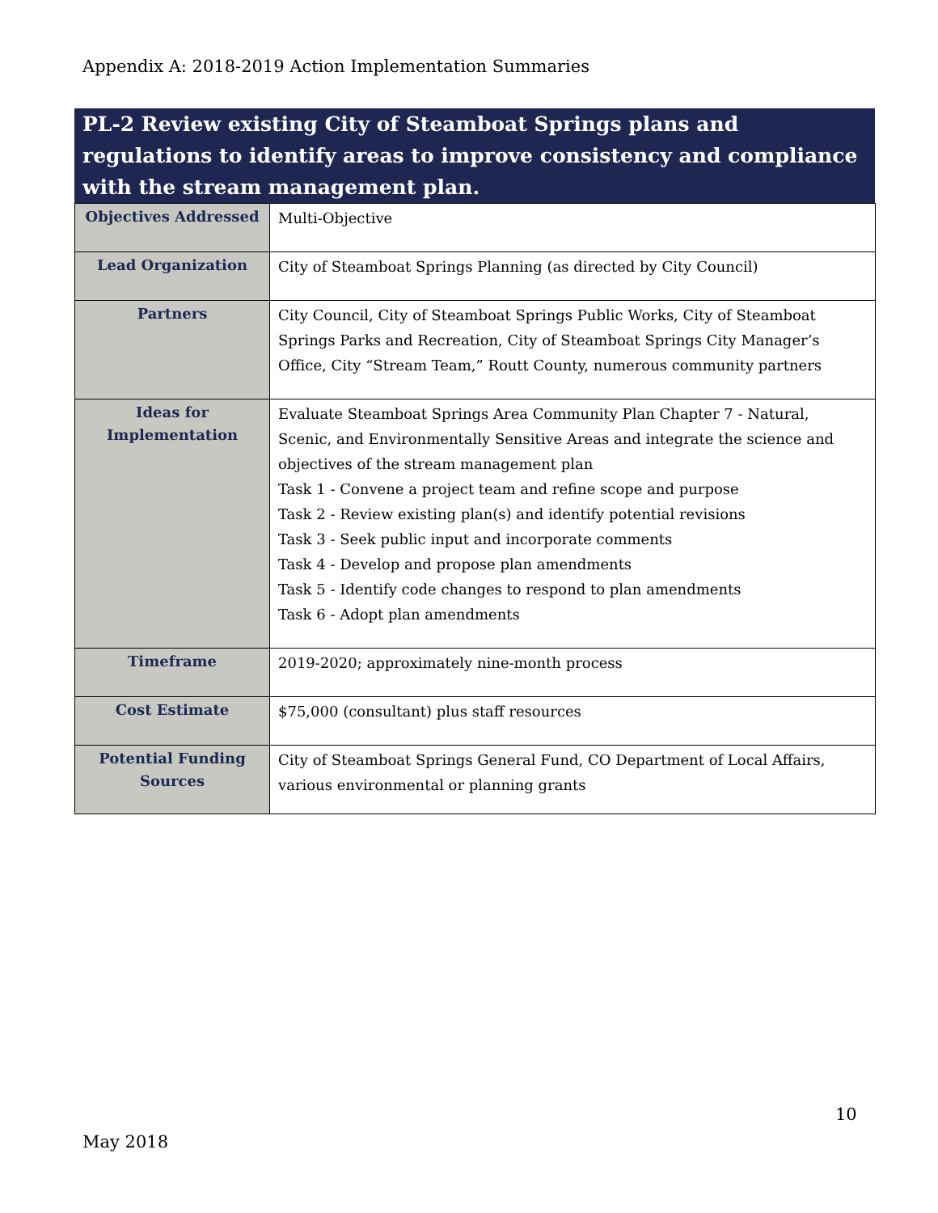Appendix A: 2018-2019 Action Implementation Summaries
PL-2 Review existing City of Steamboat Springs plans and regulations to identify areas to improve consistency and compliance with the stream management plan.
| Objectives Addressed | Multi-Objective |
| Lead Organization | City of Steamboat Springs Planning (as directed by City Council) |
| Partners | City Council, City of Steamboat Springs Public Works, City of Steamboat Springs Parks and Recreation, City of Steamboat Springs City Manager’s Office, City “Stream Team,” Routt County, numerous community partners |
| Ideas for Implementation | Evaluate Steamboat Springs Area Community Plan Chapter 7 - Natural, Scenic, and Environmentally Sensitive Areas and integrate the science and objectives of the stream management plan Task 1 - Convene a project team and refine scope and purpose Task 2 - Review existing plan(s) and identify potential revisions Task 3 - Seek public input and incorporate comments Task 4 - Develop and propose plan amendments Task 5 - Identify code changes to respond to plan amendments Task 6 - Adopt plan amendments |
| Timeframe | 2019-2020; approximately nine-month process |
| Cost Estimate | $75,000 (consultant) plus staff resources |
| Potential Funding Sources | City of Steamboat Springs General Fund, CO Department of Local Affairs, various environmental or planning grants |
10
May 2018